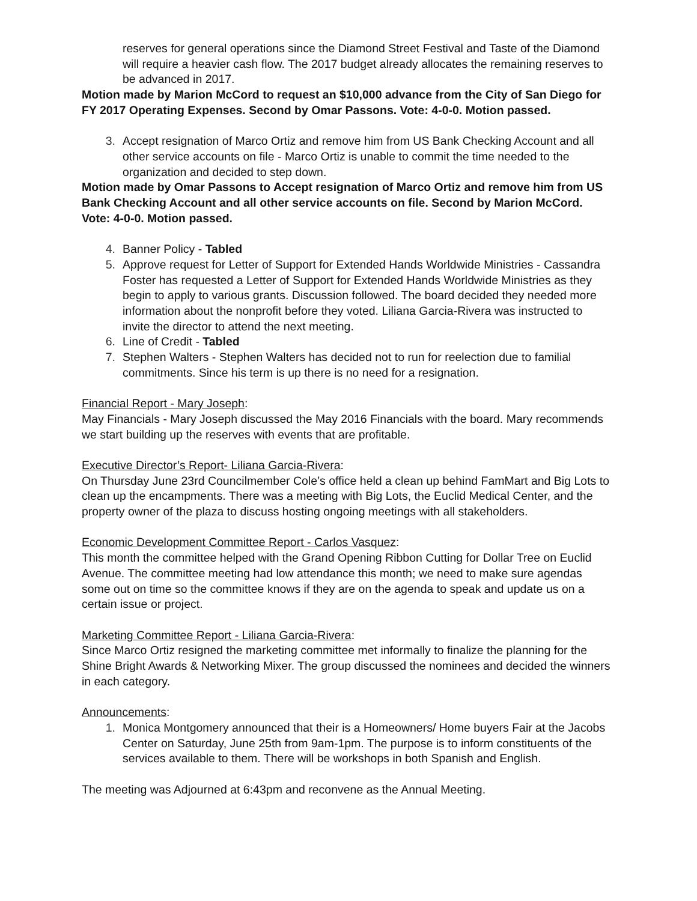reserves for general operations since the Diamond Street Festival and Taste of the Diamond will require a heavier cash flow. The 2017 budget already allocates the remaining reserves to be advanced in 2017.
Motion made by Marion McCord to request an $10,000 advance from the City of San Diego for FY 2017 Operating Expenses. Second by Omar Passons. Vote: 4-0-0. Motion passed.
3. Accept resignation of Marco Ortiz and remove him from US Bank Checking Account and all other service accounts on file - Marco Ortiz is unable to commit the time needed to the organization and decided to step down.
Motion made by Omar Passons to Accept resignation of Marco Ortiz and remove him from US Bank Checking Account and all other service accounts on file. Second by Marion McCord. Vote: 4-0-0. Motion passed.
4. Banner Policy - Tabled
5. Approve request for Letter of Support for Extended Hands Worldwide Ministries - Cassandra Foster has requested a Letter of Support for Extended Hands Worldwide Ministries as they begin to apply to various grants. Discussion followed. The board decided they needed more information about the nonprofit before they voted. Liliana Garcia-Rivera was instructed to invite the director to attend the next meeting.
6. Line of Credit - Tabled
7. Stephen Walters - Stephen Walters has decided not to run for reelection due to familial commitments. Since his term is up there is no need for a resignation.
Financial Report - Mary Joseph:
May Financials - Mary Joseph discussed the May 2016 Financials with the board. Mary recommends we start building up the reserves with events that are profitable.
Executive Director’s Report- Liliana Garcia-Rivera:
On Thursday June 23rd Councilmember Cole’s office held a clean up behind FamMart and Big Lots to clean up the encampments. There was a meeting with Big Lots, the Euclid Medical Center, and the property owner of the plaza to discuss hosting ongoing meetings with all stakeholders.
Economic Development Committee Report - Carlos Vasquez:
This month the committee helped with the Grand Opening Ribbon Cutting for Dollar Tree on Euclid Avenue. The committee meeting had low attendance this month; we need to make sure agendas some out on time so the committee knows if they are on the agenda to speak and update us on a certain issue or project.
Marketing Committee Report - Liliana Garcia-Rivera:
Since Marco Ortiz resigned the marketing committee met informally to finalize the planning for the Shine Bright Awards & Networking Mixer. The group discussed the nominees and decided the winners in each category.
Announcements:
1. Monica Montgomery announced that their is a Homeowners/ Home buyers Fair at the Jacobs Center on Saturday, June 25th from 9am-1pm. The purpose is to inform constituents of the services available to them. There will be workshops in both Spanish and English.
The meeting was Adjourned at 6:43pm and reconvene as the Annual Meeting.